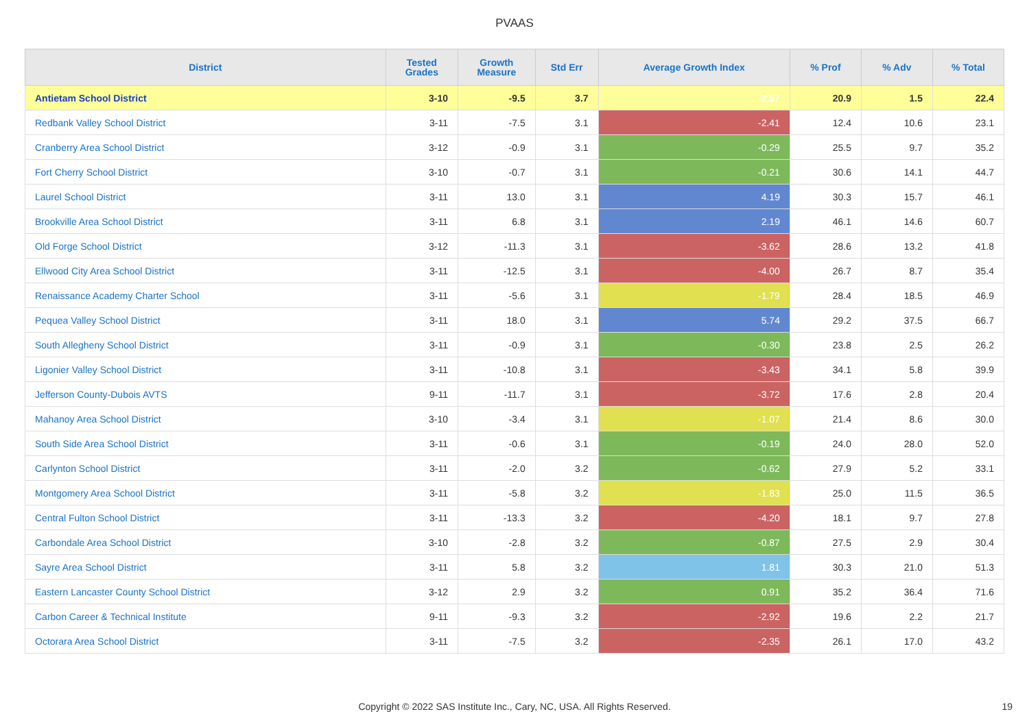PVAAS
| District | Tested Grades | Growth Measure | Std Err | Average Growth Index | % Prof | % Adv | % Total |
| --- | --- | --- | --- | --- | --- | --- | --- |
| Antietam School District | 3-10 | -9.5 | 3.7 | -2.57 | 20.9 | 1.5 | 22.4 |
| Redbank Valley School District | 3-11 | -7.5 | 3.1 | -2.41 | 12.4 | 10.6 | 23.1 |
| Cranberry Area School District | 3-12 | -0.9 | 3.1 | -0.29 | 25.5 | 9.7 | 35.2 |
| Fort Cherry School District | 3-10 | -0.7 | 3.1 | -0.21 | 30.6 | 14.1 | 44.7 |
| Laurel School District | 3-11 | 13.0 | 3.1 | 4.19 | 30.3 | 15.7 | 46.1 |
| Brookville Area School District | 3-11 | 6.8 | 3.1 | 2.19 | 46.1 | 14.6 | 60.7 |
| Old Forge School District | 3-12 | -11.3 | 3.1 | -3.62 | 28.6 | 13.2 | 41.8 |
| Ellwood City Area School District | 3-11 | -12.5 | 3.1 | -4.00 | 26.7 | 8.7 | 35.4 |
| Renaissance Academy Charter School | 3-11 | -5.6 | 3.1 | -1.79 | 28.4 | 18.5 | 46.9 |
| Pequea Valley School District | 3-11 | 18.0 | 3.1 | 5.74 | 29.2 | 37.5 | 66.7 |
| South Allegheny School District | 3-11 | -0.9 | 3.1 | -0.30 | 23.8 | 2.5 | 26.2 |
| Ligonier Valley School District | 3-11 | -10.8 | 3.1 | -3.43 | 34.1 | 5.8 | 39.9 |
| Jefferson County-Dubois AVTS | 9-11 | -11.7 | 3.1 | -3.72 | 17.6 | 2.8 | 20.4 |
| Mahanoy Area School District | 3-10 | -3.4 | 3.1 | -1.07 | 21.4 | 8.6 | 30.0 |
| South Side Area School District | 3-11 | -0.6 | 3.1 | -0.19 | 24.0 | 28.0 | 52.0 |
| Carlynton School District | 3-11 | -2.0 | 3.2 | -0.62 | 27.9 | 5.2 | 33.1 |
| Montgomery Area School District | 3-11 | -5.8 | 3.2 | -1.83 | 25.0 | 11.5 | 36.5 |
| Central Fulton School District | 3-11 | -13.3 | 3.2 | -4.20 | 18.1 | 9.7 | 27.8 |
| Carbondale Area School District | 3-10 | -2.8 | 3.2 | -0.87 | 27.5 | 2.9 | 30.4 |
| Sayre Area School District | 3-11 | 5.8 | 3.2 | 1.81 | 30.3 | 21.0 | 51.3 |
| Eastern Lancaster County School District | 3-12 | 2.9 | 3.2 | 0.91 | 35.2 | 36.4 | 71.6 |
| Carbon Career & Technical Institute | 9-11 | -9.3 | 3.2 | -2.92 | 19.6 | 2.2 | 21.7 |
| Octorara Area School District | 3-11 | -7.5 | 3.2 | -2.35 | 26.1 | 17.0 | 43.2 |
Copyright © 2022 SAS Institute Inc., Cary, NC, USA. All Rights Reserved. 19